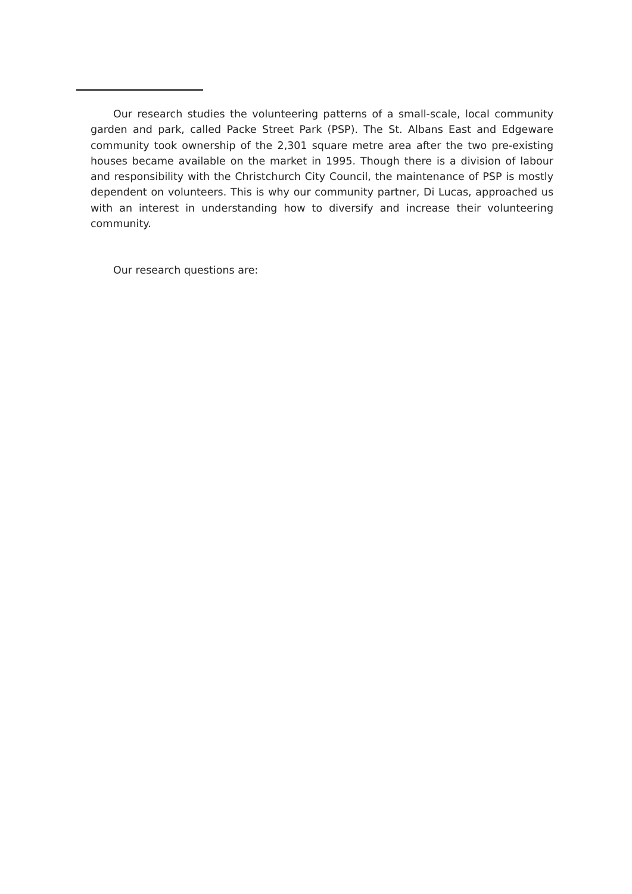Our research studies the volunteering patterns of a small-scale, local community garden and park, called Packe Street Park (PSP). The St. Albans East and Edgeware community took ownership of the 2,301 square metre area after the two pre-existing houses became available on the market in 1995. Though there is a division of labour and responsibility with the Christchurch City Council, the maintenance of PSP is mostly dependent on volunteers. This is why our community partner, Di Lucas, approached us with an interest in understanding how to diversify and increase their volunteering community.
Our research questions are: